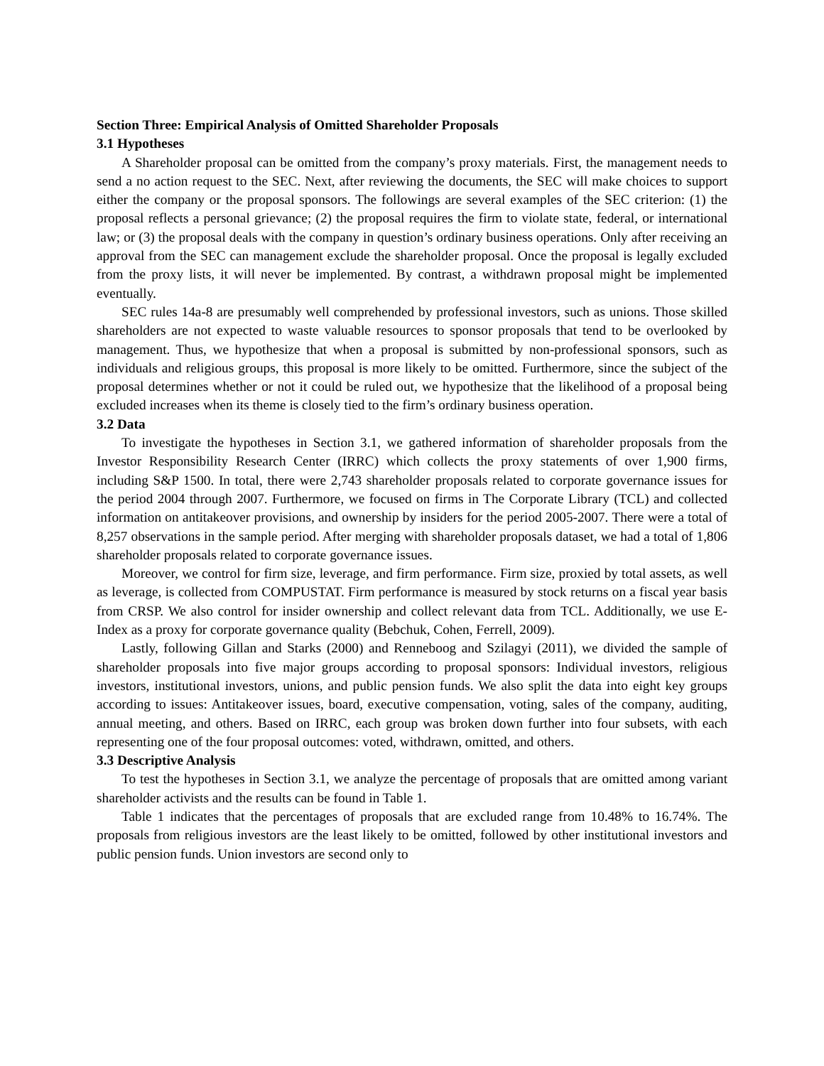Section Three: Empirical Analysis of Omitted Shareholder Proposals
3.1 Hypotheses
A Shareholder proposal can be omitted from the company’s proxy materials. First, the management needs to send a no action request to the SEC. Next, after reviewing the documents, the SEC will make choices to support either the company or the proposal sponsors. The followings are several examples of the SEC criterion: (1) the proposal reflects a personal grievance; (2) the proposal requires the firm to violate state, federal, or international law; or (3) the proposal deals with the company in question’s ordinary business operations. Only after receiving an approval from the SEC can management exclude the shareholder proposal. Once the proposal is legally excluded from the proxy lists, it will never be implemented. By contrast, a withdrawn proposal might be implemented eventually.
SEC rules 14a-8 are presumably well comprehended by professional investors, such as unions. Those skilled shareholders are not expected to waste valuable resources to sponsor proposals that tend to be overlooked by management. Thus, we hypothesize that when a proposal is submitted by non-professional sponsors, such as individuals and religious groups, this proposal is more likely to be omitted. Furthermore, since the subject of the proposal determines whether or not it could be ruled out, we hypothesize that the likelihood of a proposal being excluded increases when its theme is closely tied to the firm’s ordinary business operation.
3.2 Data
To investigate the hypotheses in Section 3.1, we gathered information of shareholder proposals from the Investor Responsibility Research Center (IRRC) which collects the proxy statements of over 1,900 firms, including S&P 1500. In total, there were 2,743 shareholder proposals related to corporate governance issues for the period 2004 through 2007. Furthermore, we focused on firms in The Corporate Library (TCL) and collected information on antitakeover provisions, and ownership by insiders for the period 2005-2007. There were a total of 8,257 observations in the sample period. After merging with shareholder proposals dataset, we had a total of 1,806 shareholder proposals related to corporate governance issues.
Moreover, we control for firm size, leverage, and firm performance. Firm size, proxied by total assets, as well as leverage, is collected from COMPUSTAT. Firm performance is measured by stock returns on a fiscal year basis from CRSP. We also control for insider ownership and collect relevant data from TCL. Additionally, we use E-Index as a proxy for corporate governance quality (Bebchuk, Cohen, Ferrell, 2009).
Lastly, following Gillan and Starks (2000) and Renneboog and Szilagyi (2011), we divided the sample of shareholder proposals into five major groups according to proposal sponsors: Individual investors, religious investors, institutional investors, unions, and public pension funds. We also split the data into eight key groups according to issues: Antitakeover issues, board, executive compensation, voting, sales of the company, auditing, annual meeting, and others. Based on IRRC, each group was broken down further into four subsets, with each representing one of the four proposal outcomes: voted, withdrawn, omitted, and others.
3.3 Descriptive Analysis
To test the hypotheses in Section 3.1, we analyze the percentage of proposals that are omitted among variant shareholder activists and the results can be found in Table 1.
Table 1 indicates that the percentages of proposals that are excluded range from 10.48% to 16.74%. The proposals from religious investors are the least likely to be omitted, followed by other institutional investors and public pension funds. Union investors are second only to